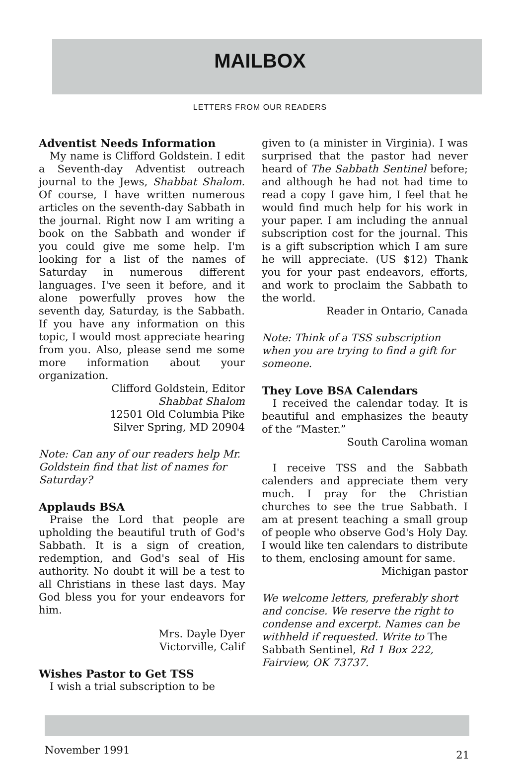MAILBOX
LETTERS FROM OUR READERS
Adventist Needs Information
My name is Clifford Goldstein. I edit a Seventh-day Adventist outreach journal to the Jews, Shabbat Shalom. Of course, I have written numerous articles on the seventh-day Sabbath in the journal. Right now I am writing a book on the Sabbath and wonder if you could give me some help. I'm looking for a list of the names of Saturday in numerous different languages. I've seen it before, and it alone powerfully proves how the seventh day, Saturday, is the Sabbath. If you have any information on this topic, I would most appreciate hearing from you. Also, please send me some more information about your organization.
Clifford Goldstein, Editor
Shabbat Shalom
12501 Old Columbia Pike
Silver Spring, MD 20904
Note: Can any of our readers help Mr. Goldstein find that list of names for Saturday?
Applauds BSA
Praise the Lord that people are upholding the beautiful truth of God's Sabbath. It is a sign of creation, redemption, and God's seal of His authority. No doubt it will be a test to all Christians in these last days. May God bless you for your endeavors for him.
Mrs. Dayle Dyer
Victorville, Calif
Wishes Pastor to Get TSS
I wish a trial subscription to be
given to (a minister in Virginia). I was surprised that the pastor had never heard of The Sabbath Sentinel before; and although he had not had time to read a copy I gave him, I feel that he would find much help for his work in your paper. I am including the annual subscription cost for the journal. This is a gift subscription which I am sure he will appreciate. (US $12) Thank you for your past endeavors, efforts, and work to proclaim the Sabbath to the world.
Reader in Ontario, Canada
Note: Think of a TSS subscription when you are trying to find a gift for someone.
They Love BSA Calendars
I received the calendar today. It is beautiful and emphasizes the beauty of the “Master.”
South Carolina woman
I receive TSS and the Sabbath calenders and appreciate them very much. I pray for the Christian churches to see the true Sabbath. I am at present teaching a small group of people who observe God's Holy Day. I would like ten calendars to distribute to them, enclosing amount for same.
Michigan pastor
We welcome letters, preferably short and concise. We reserve the right to condense and excerpt. Names can be withheld if requested. Write to The Sabbath Sentinel, Rd 1 Box 222, Fairview, OK 73737.
November 1991 21